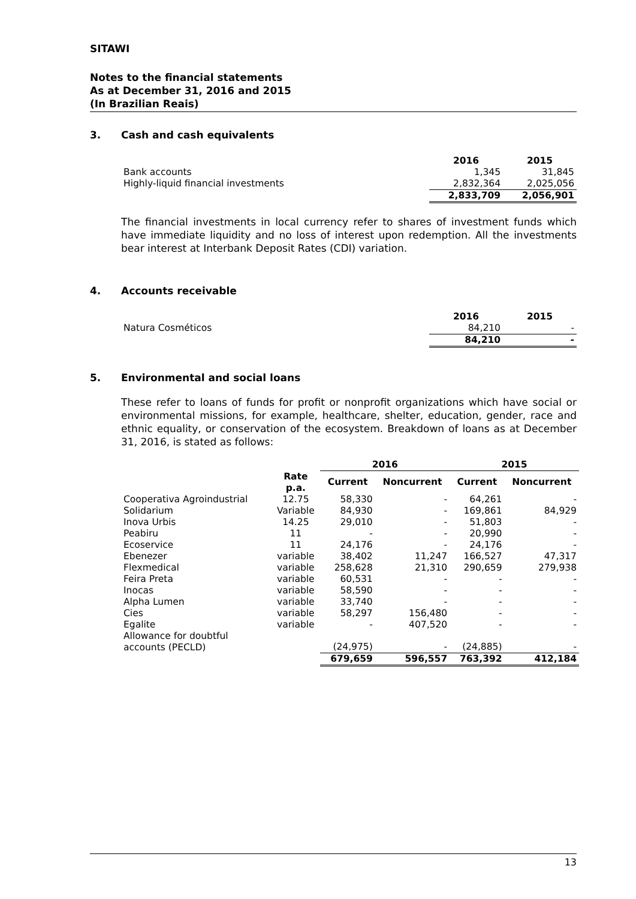SITAWI
Notes to the financial statements
As at December 31, 2016 and 2015
(In Brazilian Reais)
3. Cash and cash equivalents
| | 2016 | 2015 |
| Bank accounts | 1,345 | 31,845 |
| Highly-liquid financial investments | 2,832,364 | 2,025,056 |
| | 2,833,709 | 2,056,901 |
The financial investments in local currency refer to shares of investment funds which have immediate liquidity and no loss of interest upon redemption. All the investments bear interest at Interbank Deposit Rates (CDI) variation.
4. Accounts receivable
| | 2016 | 2015 |
| Natura Cosméticos | 84,210 | - |
| | 84,210 | - |
5. Environmental and social loans
These refer to loans of funds for profit or nonprofit organizations which have social or environmental missions, for example, healthcare, shelter, education, gender, race and ethnic equality, or conservation of the ecosystem. Breakdown of loans as at December 31, 2016, is stated as follows:
| | | 2016 | | 2015 | |
| | Rate p.a. | Current | Noncurrent | Current | Noncurrent |
| Cooperativa Agroindustrial | 12.75 | 58,330 | - | 64,261 | - |
| Solidarium | Variable | 84,930 | - | 169,861 | 84,929 |
| Inova Urbis | 14.25 | 29,010 | - | 51,803 | - |
| Peabiru | 11 | - | - | 20,990 | - |
| Ecoservice | 11 | 24,176 | - | 24,176 | - |
| Ebenezer | variable | 38,402 | 11,247 | 166,527 | 47,317 |
| Flexmedical | variable | 258,628 | 21,310 | 290,659 | 279,938 |
| Feira Preta | variable | 60,531 | - | - | - |
| Inocas | variable | 58,590 | - | - | - |
| Alpha Lumen | variable | 33,740 | - | - | - |
| Cies | variable | 58,297 | 156,480 | - | - |
| Egalite | variable | - | 407,520 | - | - |
| Allowance for doubtful accounts (PECLD) | | (24,975) | - | (24,885) | - |
| | | 679,659 | 596,557 | 763,392 | 412,184 |
13